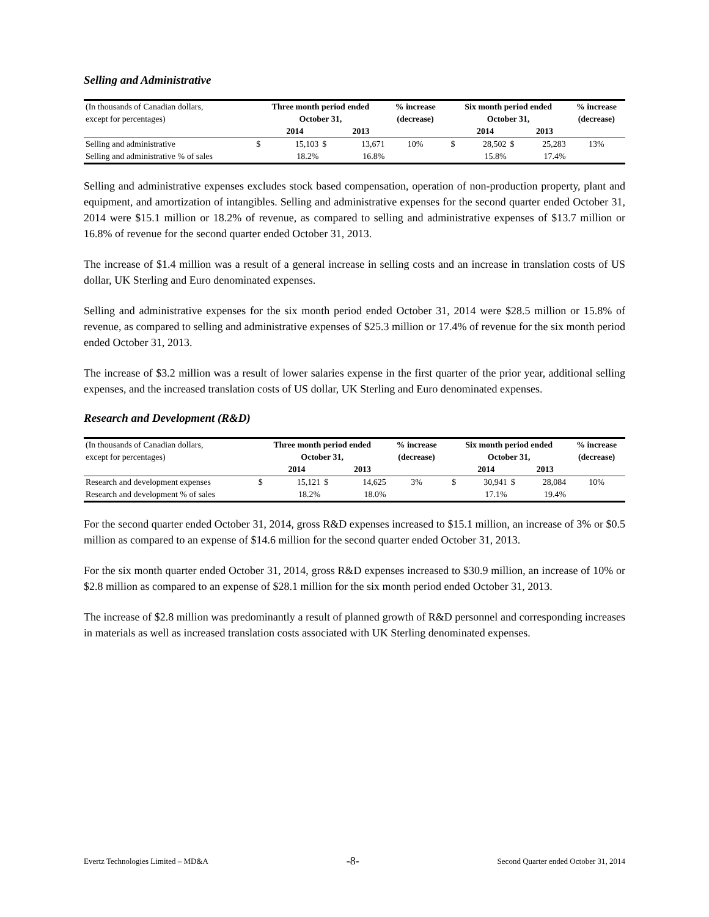Selling and Administrative
| (In thousands of Canadian dollars, | Three month period ended | | | | % increase | | Six month period ended | | | | % increase |
| --- | --- | --- | --- | --- | --- | --- | --- | --- | --- | --- | --- |
| except for percentages) | October 31, | | | | (decrease) | | October 31, | | | | (decrease) |
| | | 2014 | | 2013 | | | | 2014 | | 2013 | |
| Selling and administrative | $ | 15,103 | $ | 13,671 | 10% | | $ | 28,502 | $ | 25,283 | 13% |
| Selling and administrative % of sales | | 18.2% | | 16.8% | | | | 15.8% | | 17.4% | |
Selling and administrative expenses excludes stock based compensation, operation of non-production property, plant and equipment, and amortization of intangibles. Selling and administrative expenses for the second quarter ended October 31, 2014 were $15.1 million or 18.2% of revenue, as compared to selling and administrative expenses of $13.7 million or 16.8% of revenue for the second quarter ended October 31, 2013.
The increase of $1.4 million was a result of a general increase in selling costs and an increase in translation costs of US dollar, UK Sterling and Euro denominated expenses.
Selling and administrative expenses for the six month period ended October 31, 2014 were $28.5 million or 15.8% of revenue, as compared to selling and administrative expenses of $25.3 million or 17.4% of revenue for the six month period ended October 31, 2013.
The increase of $3.2 million was a result of lower salaries expense in the first quarter of the prior year, additional selling expenses, and the increased translation costs of US dollar, UK Sterling and Euro denominated expenses.
Research and Development (R&D)
| (In thousands of Canadian dollars, | Three month period ended | | | | % increase | | Six month period ended | | | | % increase |
| --- | --- | --- | --- | --- | --- | --- | --- | --- | --- | --- | --- |
| except for percentages) | October 31, | | | | (decrease) | | October 31, | | | | (decrease) |
| | | 2014 | | 2013 | | | | 2014 | | 2013 | |
| Research and development expenses | $ | 15,121 | $ | 14,625 | 3% | | $ | 30,941 | $ | 28,084 | 10% |
| Research and development % of sales | | 18.2% | | 18.0% | | | | 17.1% | | 19.4% | |
For the second quarter ended October 31, 2014, gross R&D expenses increased to $15.1 million, an increase of 3% or $0.5 million as compared to an expense of $14.6 million for the second quarter ended October 31, 2013.
For the six month quarter ended October 31, 2014, gross R&D expenses increased to $30.9 million, an increase of 10% or $2.8 million as compared to an expense of $28.1 million for the six month period ended October 31, 2013.
The increase of $2.8 million was predominantly a result of planned growth of R&D personnel and corresponding increases in materials as well as increased translation costs associated with UK Sterling denominated expenses.
Evertz Technologies Limited – MD&A -8- Second Quarter ended October 31, 2014